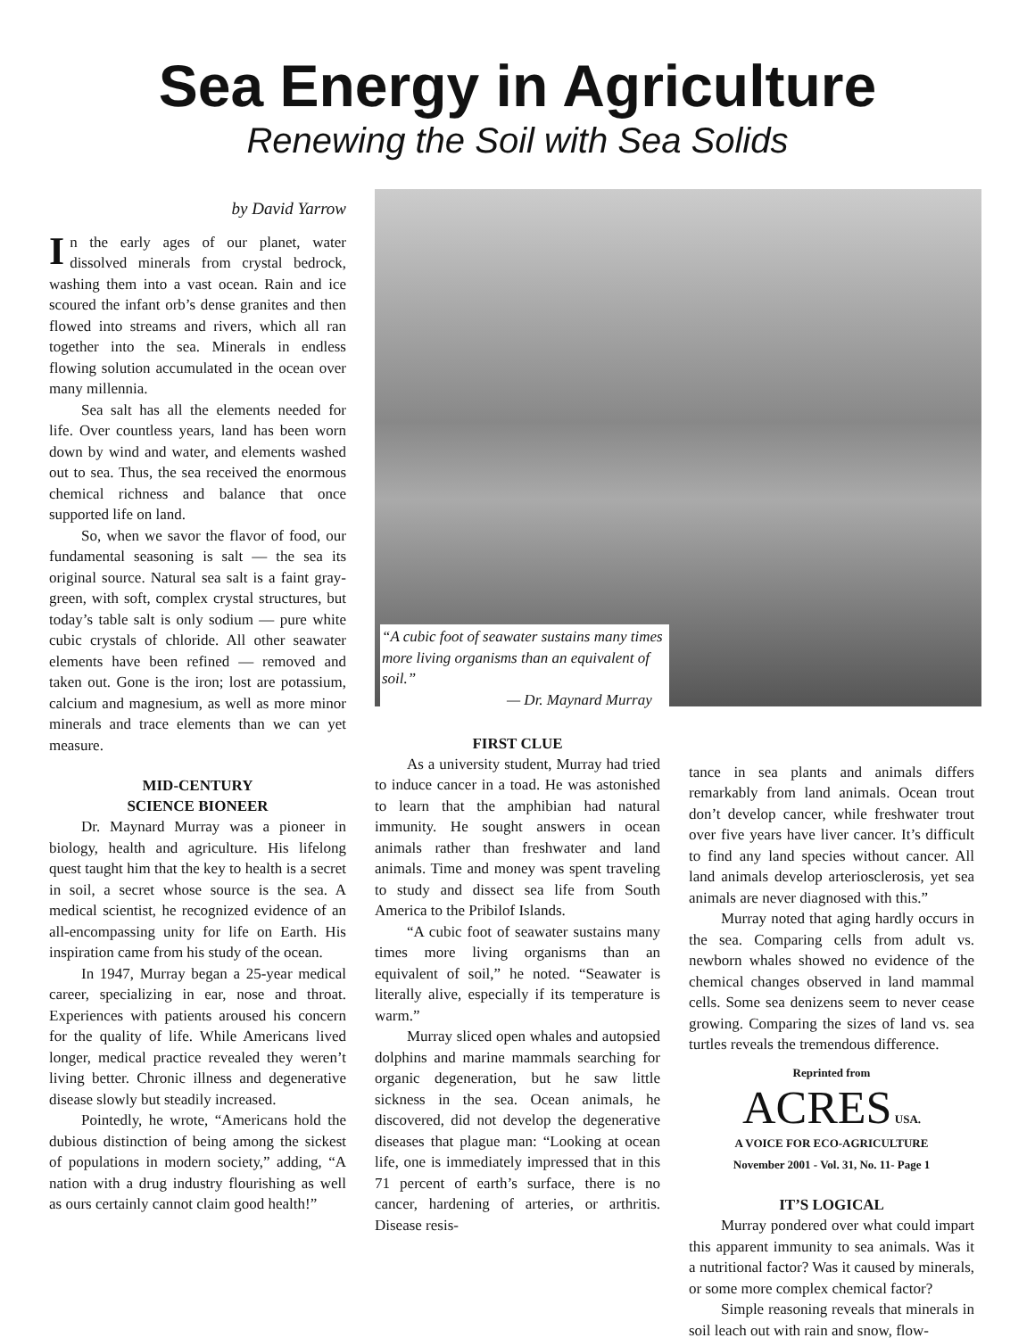Sea Energy in Agriculture
Renewing the Soil with Sea Solids
by David Yarrow
In the early ages of our planet, water dissolved minerals from crystal bedrock, washing them into a vast ocean. Rain and ice scoured the infant orb’s dense granites and then flowed into streams and rivers, which all ran together into the sea. Minerals in endless flowing solution accumulated in the ocean over many millennia.
Sea salt has all the elements needed for life. Over countless years, land has been worn down by wind and water, and elements washed out to sea. Thus, the sea received the enormous chemical richness and balance that once supported life on land.
So, when we savor the flavor of food, our fundamental seasoning is salt — the sea its original source. Natural sea salt is a faint gray-green, with soft, complex crystal structures, but today’s table salt is only sodium — pure white cubic crystals of chloride. All other seawater elements have been refined — removed and taken out. Gone is the iron; lost are potassium, calcium and magnesium, as well as more minor minerals and trace elements than we can yet measure.
MID-CENTURY
SCIENCE BIONEER
Dr. Maynard Murray was a pioneer in biology, health and agriculture. His lifelong quest taught him that the key to health is a secret in soil, a secret whose source is the sea. A medical scientist, he recognized evidence of an all-encompassing unity for life on Earth. His inspiration came from his study of the ocean.
In 1947, Murray began a 25-year medical career, specializing in ear, nose and throat. Experiences with patients aroused his concern for the quality of life. While Americans lived longer, medical practice revealed they weren’t living better. Chronic illness and degenerative disease slowly but steadily increased.
Pointedly, he wrote, “Americans hold the dubious distinction of being among the sickest of populations in modern society,” adding, “A nation with a drug industry flourishing as well as ours certainly cannot claim good health!”
“A cubic foot of seawater sustains many times more living organisms than an equivalent of soil.”
— Dr. Maynard Murray
FIRST CLUE
As a university student, Murray had tried to induce cancer in a toad. He was astonished to learn that the amphibian had natural immunity. He sought answers in ocean animals rather than freshwater and land animals. Time and money was spent traveling to study and dissect sea life from South America to the Pribilof Islands.
“A cubic foot of seawater sustains many times more living organisms than an equivalent of soil,” he noted. “Seawater is literally alive, especially if its temperature is warm.”
Murray sliced open whales and autopsied dolphins and marine mammals searching for organic degeneration, but he saw little sickness in the sea. Ocean animals, he discovered, did not develop the degenerative diseases that plague man: “Looking at ocean life, one is immediately impressed that in this 71 percent of earth’s surface, there is no cancer, hardening of arteries, or arthritis. Disease resis-
tance in sea plants and animals differs remarkably from land animals. Ocean trout don’t develop cancer, while freshwater trout over five years have liver cancer. It’s difficult to find any land species without cancer. All land animals develop arteriosclerosis, yet sea animals are never diagnosed with this.”
Murray noted that aging hardly occurs in the sea. Comparing cells from adult vs. newborn whales showed no evidence of the chemical changes observed in land mammal cells. Some sea denizens seem to never cease growing. Comparing the sizes of land vs. sea turtles reveals the tremendous difference.
Reprinted from
ACRES USA.
A VOICE FOR ECO-AGRICULTURE
November 2001 - Vol. 31, No. 11- Page 1
IT’S LOGICAL
Murray pondered over what could impart this apparent immunity to sea animals. Was it a nutritional factor? Was it caused by minerals, or some more complex chemical factor?
Simple reasoning reveals that minerals in soil leach out with rain and snow, flow-